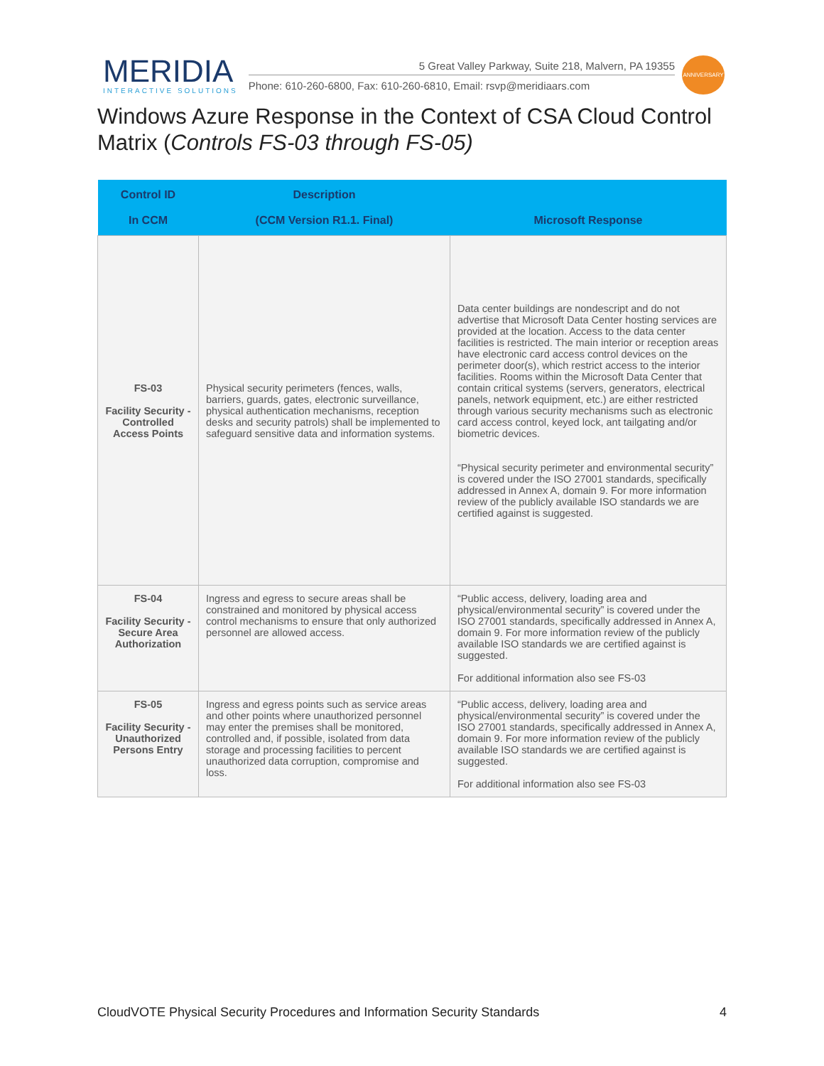MERIDIA
INTERACTIVE SOLUTIONS
5 Great Valley Parkway, Suite 218, Malvern, PA 19355
Phone: 610-260-6800, Fax: 610-260-6810, Email: rsvp@meridiaars.com
ANNIVERSARY
Windows Azure Response in the Context of CSA Cloud Control Matrix (Controls FS-03 through FS-05)
| Control ID In CCM | Description (CCM Version R1.1. Final) | Microsoft Response |
| --- | --- | --- |
| FS-03 Facility Security - Controlled Access Points | Physical security perimeters (fences, walls, barriers, guards, gates, electronic surveillance, physical authentication mechanisms, reception desks and security patrols) shall be implemented to safeguard sensitive data and information systems. | Data center buildings are nondescript and do not advertise that Microsoft Data Center hosting services are provided at the location. Access to the data center facilities is restricted. The main interior or reception areas have electronic card access control devices on the perimeter door(s), which restrict access to the interior facilities. Rooms within the Microsoft Data Center that contain critical systems (servers, generators, electrical panels, network equipment, etc.) are either restricted through various security mechanisms such as electronic card access control, keyed lock, ant tailgating and/or biometric devices. “Physical security perimeter and environmental security” is covered under the ISO 27001 standards, specifically addressed in Annex A, domain 9. For more information review of the publicly available ISO standards we are certified against is suggested. |
| FS-04 Facility Security - Secure Area Authorization | Ingress and egress to secure areas shall be constrained and monitored by physical access control mechanisms to ensure that only authorized personnel are allowed access. | “Public access, delivery, loading area and physical/environmental security” is covered under the ISO 27001 standards, specifically addressed in Annex A, domain 9. For more information review of the publicly available ISO standards we are certified against is suggested. For additional information also see FS-03 |
| FS-05 Facility Security - Unauthorized Persons Entry | Ingress and egress points such as service areas and other points where unauthorized personnel may enter the premises shall be monitored, controlled and, if possible, isolated from data storage and processing facilities to percent unauthorized data corruption, compromise and loss. | “Public access, delivery, loading area and physical/environmental security” is covered under the ISO 27001 standards, specifically addressed in Annex A, domain 9. For more information review of the publicly available ISO standards we are certified against is suggested. For additional information also see FS-03 |
CloudVOTE Physical Security Procedures and Information Security Standards 4